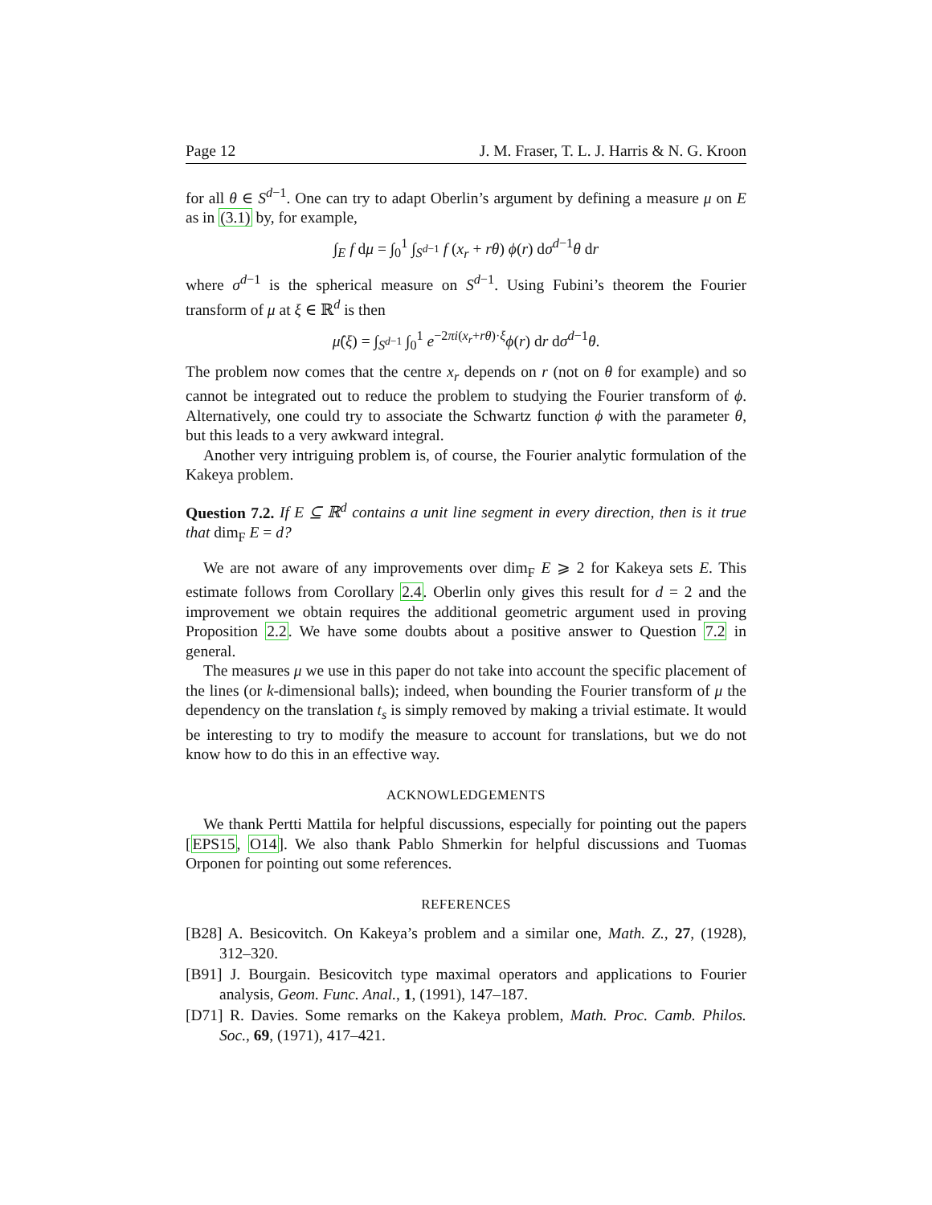Page 12 J. M. Fraser, T. L. J. Harris & N. G. Kroon
for all θ ∈ S<sup>d−1</sup>. One can try to adapt Oberlin’s argument by defining a measure μ on E as in (3.1) by, for example,
∫<sub>E</sub> f dμ = ∫<sub>0</sub><sup>1</sup> ∫<sub>S<sup>d−1</sup></sub> f (x<sub>r</sub> + rθ) ϕ(r) dσ<sup>d−1</sup>θ dr
where σ<sup>d−1</sup> is the spherical measure on S<sup>d−1</sup>. Using Fubini’s theorem the Fourier transform of μ at ξ ∈ ℝ<sup>d</sup> is then
μ̂(ξ) = ∫<sub>S<sup>d−1</sup></sub> ∫<sub>0</sub><sup>1</sup> e<sup>−2πi(x<sub>r</sub>+rθ)·ξ</sup>ϕ(r) dr dσ<sup>d−1</sup>θ.
The problem now comes that the centre x<sub>r</sub> depends on r (not on θ for example) and so cannot be integrated out to reduce the problem to studying the Fourier transform of ϕ. Alternatively, one could try to associate the Schwartz function ϕ with the parameter θ, but this leads to a very awkward integral.
Another very intriguing problem is, of course, the Fourier analytic formulation of the Kakeya problem.
Question 7.2. If E ⊆ ℝ<sup>d</sup> contains a unit line segment in every direction, then is it true that dim<sub>F</sub> E = d?
We are not aware of any improvements over dim<sub>F</sub> E ⩾ 2 for Kakeya sets E. This estimate follows from Corollary 2.4. Oberlin only gives this result for d = 2 and the improvement we obtain requires the additional geometric argument used in proving Proposition 2.2. We have some doubts about a positive answer to Question 7.2 in general.
The measures μ we use in this paper do not take into account the specific placement of the lines (or k-dimensional balls); indeed, when bounding the Fourier transform of μ the dependency on the translation t<sub>s</sub> is simply removed by making a trivial estimate. It would be interesting to try to modify the measure to account for translations, but we do not know how to do this in an effective way.
ACKNOWLEDGEMENTS
We thank Pertti Mattila for helpful discussions, especially for pointing out the papers [EPS15, O14]. We also thank Pablo Shmerkin for helpful discussions and Tuomas Orponen for pointing out some references.
REFERENCES
[B28] A. Besicovitch. On Kakeya’s problem and a similar one, Math. Z., 27, (1928), 312–320.
[B91] J. Bourgain. Besicovitch type maximal operators and applications to Fourier analysis, Geom. Func. Anal., 1, (1991), 147–187.
[D71] R. Davies. Some remarks on the Kakeya problem, Math. Proc. Camb. Philos. Soc., 69, (1971), 417–421.